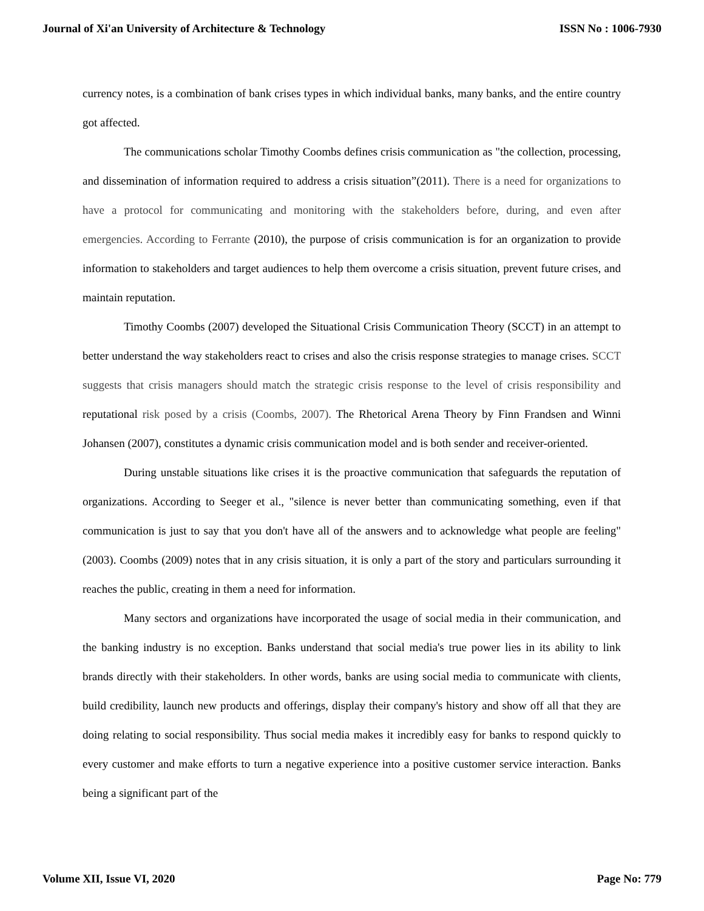Journal of Xi'an University of Architecture & Technology ISSN No : 1006-7930
currency notes, is a combination of bank crises types in which individual banks, many banks, and the entire country got affected.
The communications scholar Timothy Coombs defines crisis communication as "the collection, processing, and dissemination of information required to address a crisis situation”(2011). There is a need for organizations to have a protocol for communicating and monitoring with the stakeholders before, during, and even after emergencies. According to Ferrante (2010), the purpose of crisis communication is for an organization to provide information to stakeholders and target audiences to help them overcome a crisis situation, prevent future crises, and maintain reputation.
Timothy Coombs (2007) developed the Situational Crisis Communication Theory (SCCT) in an attempt to better understand the way stakeholders react to crises and also the crisis response strategies to manage crises. SCCT suggests that crisis managers should match the strategic crisis response to the level of crisis responsibility and reputational risk posed by a crisis (Coombs, 2007). The Rhetorical Arena Theory by Finn Frandsen and Winni Johansen (2007), constitutes a dynamic crisis communication model and is both sender and receiver-oriented.
During unstable situations like crises it is the proactive communication that safeguards the reputation of organizations. According to Seeger et al., "silence is never better than communicating something, even if that communication is just to say that you don't have all of the answers and to acknowledge what people are feeling" (2003). Coombs (2009) notes that in any crisis situation, it is only a part of the story and particulars surrounding it reaches the public, creating in them a need for information.
Many sectors and organizations have incorporated the usage of social media in their communication, and the banking industry is no exception. Banks understand that social media's true power lies in its ability to link brands directly with their stakeholders. In other words, banks are using social media to communicate with clients, build credibility, launch new products and offerings, display their company's history and show off all that they are doing relating to social responsibility. Thus social media makes it incredibly easy for banks to respond quickly to every customer and make efforts to turn a negative experience into a positive customer service interaction. Banks being a significant part of the
Volume XII, Issue VI, 2020 Page No: 779